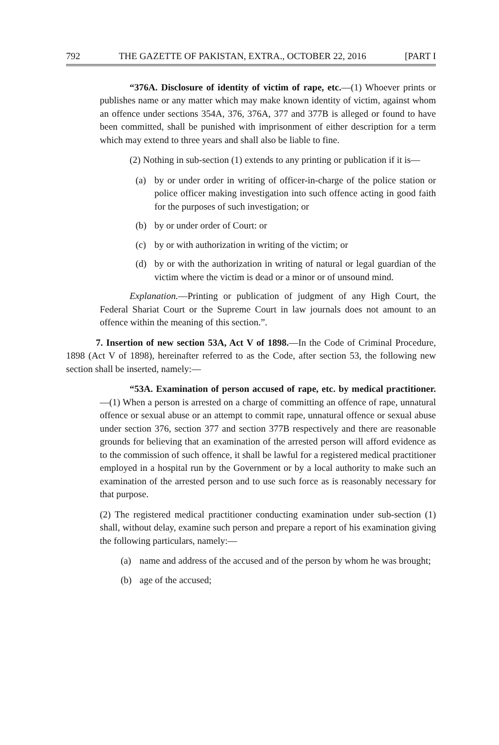792 THE GAZETTE OF PAKISTAN, EXTRA., OCTOBER 22, 2016 [PART I
“376A. Disclosure of identity of victim of rape, etc.—(1) Whoever prints or publishes name or any matter which may make known identity of victim, against whom an offence under sections 354A, 376, 376A, 377 and 377B is alleged or found to have been committed, shall be punished with imprisonment of either description for a term which may extend to three years and shall also be liable to fine.
(2) Nothing in sub-section (1) extends to any printing or publication if it is—
(a) by or under order in writing of officer-in-charge of the police station or police officer making investigation into such offence acting in good faith for the purposes of such investigation; or
(b) by or under order of Court: or
(c) by or with authorization in writing of the victim; or
(d) by or with the authorization in writing of natural or legal guardian of the victim where the victim is dead or a minor or of unsound mind.
Explanation.—Printing or publication of judgment of any High Court, the Federal Shariat Court or the Supreme Court in law journals does not amount to an offence within the meaning of this section.”.
7. Insertion of new section 53A, Act V of 1898.—In the Code of Criminal Procedure, 1898 (Act V of 1898), hereinafter referred to as the Code, after section 53, the following new section shall be inserted, namely:—
“53A. Examination of person accused of rape, etc. by medical practitioner.—(1) When a person is arrested on a charge of committing an offence of rape, unnatural offence or sexual abuse or an attempt to commit rape, unnatural offence or sexual abuse under section 376, section 377 and section 377B respectively and there are reasonable grounds for believing that an examination of the arrested person will afford evidence as to the commission of such offence, it shall be lawful for a registered medical practitioner employed in a hospital run by the Government or by a local authority to make such an examination of the arrested person and to use such force as is reasonably necessary for that purpose.
(2) The registered medical practitioner conducting examination under sub-section (1) shall, without delay, examine such person and prepare a report of his examination giving the following particulars, namely:—
(a) name and address of the accused and of the person by whom he was brought;
(b) age of the accused;